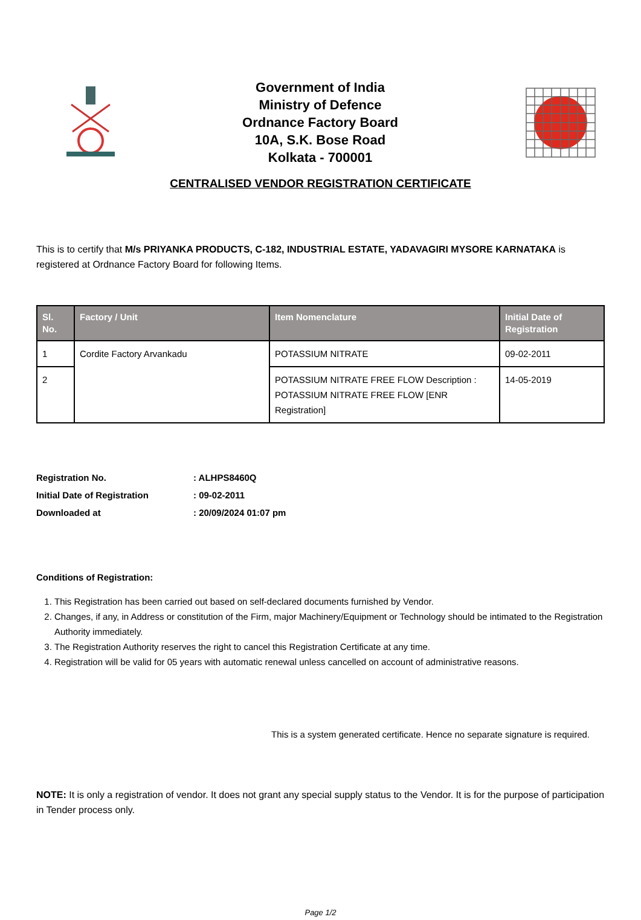Government of India
Ministry of Defence
Ordnance Factory Board
10A, S.K. Bose Road
Kolkata - 700001
CENTRALISED VENDOR REGISTRATION CERTIFICATE
This is to certify that M/s PRIYANKA PRODUCTS, C-182, INDUSTRIAL ESTATE, YADAVAGIRI MYSORE KARNATAKA is registered at Ordnance Factory Board for following Items.
| Sl. No. | Factory / Unit | Item Nomenclature | Initial Date of Registration |
| --- | --- | --- | --- |
| 1 | Cordite Factory Arvankadu | POTASSIUM NITRATE | 09-02-2011 |
| 2 | | POTASSIUM NITRATE FREE FLOW Description : POTASSIUM NITRATE FREE FLOW [ENR Registration] | 14-05-2019 |
| Registration No. | : ALHPS8460Q |
| Initial Date of Registration | : 09-02-2011 |
| Downloaded at | : 20/09/2024 01:07 pm |
Conditions of Registration:
1. This Registration has been carried out based on self-declared documents furnished by Vendor.
2. Changes, if any, in Address or constitution of the Firm, major Machinery/Equipment or Technology should be intimated to the Registration Authority immediately.
3. The Registration Authority reserves the right to cancel this Registration Certificate at any time.
4. Registration will be valid for 05 years with automatic renewal unless cancelled on account of administrative reasons.
This is a system generated certificate. Hence no separate signature is required.
NOTE: It is only a registration of vendor. It does not grant any special supply status to the Vendor. It is for the purpose of participation in Tender process only.
Page 1/2